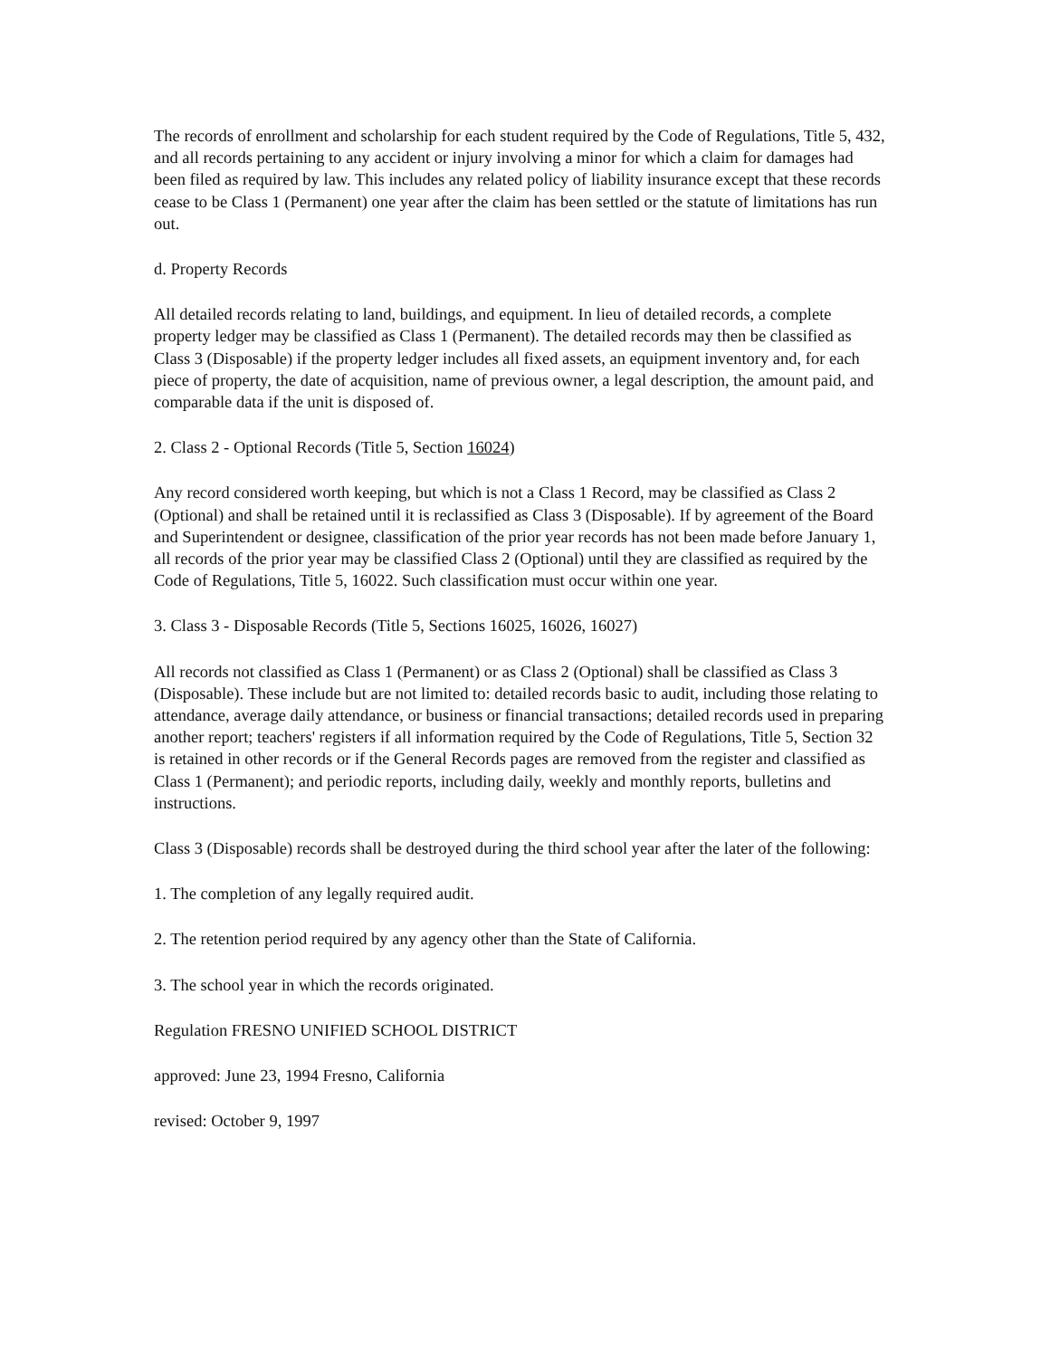The records of enrollment and scholarship for each student required by the Code of Regulations, Title 5, 432, and all records pertaining to any accident or injury involving a minor for which a claim for damages had been filed as required by law. This includes any related policy of liability insurance except that these records cease to be Class 1 (Permanent) one year after the claim has been settled or the statute of limitations has run out.
d. Property Records
All detailed records relating to land, buildings, and equipment. In lieu of detailed records, a complete property ledger may be classified as Class 1 (Permanent). The detailed records may then be classified as Class 3 (Disposable) if the property ledger includes all fixed assets, an equipment inventory and, for each piece of property, the date of acquisition, name of previous owner, a legal description, the amount paid, and comparable data if the unit is disposed of.
2. Class 2 - Optional Records (Title 5, Section 16024)
Any record considered worth keeping, but which is not a Class 1 Record, may be classified as Class 2 (Optional) and shall be retained until it is reclassified as Class 3 (Disposable). If by agreement of the Board and Superintendent or designee, classification of the prior year records has not been made before January 1, all records of the prior year may be classified Class 2 (Optional) until they are classified as required by the Code of Regulations, Title 5, 16022. Such classification must occur within one year.
3. Class 3 - Disposable Records (Title 5, Sections 16025, 16026, 16027)
All records not classified as Class 1 (Permanent) or as Class 2 (Optional) shall be classified as Class 3 (Disposable). These include but are not limited to: detailed records basic to audit, including those relating to attendance, average daily attendance, or business or financial transactions; detailed records used in preparing another report; teachers' registers if all information required by the Code of Regulations, Title 5, Section 32 is retained in other records or if the General Records pages are removed from the register and classified as Class 1 (Permanent); and periodic reports, including daily, weekly and monthly reports, bulletins and instructions.
Class 3 (Disposable) records shall be destroyed during the third school year after the later of the following:
1. The completion of any legally required audit.
2. The retention period required by any agency other than the State of California.
3. The school year in which the records originated.
Regulation FRESNO UNIFIED SCHOOL DISTRICT
approved: June 23, 1994 Fresno, California
revised: October 9, 1997